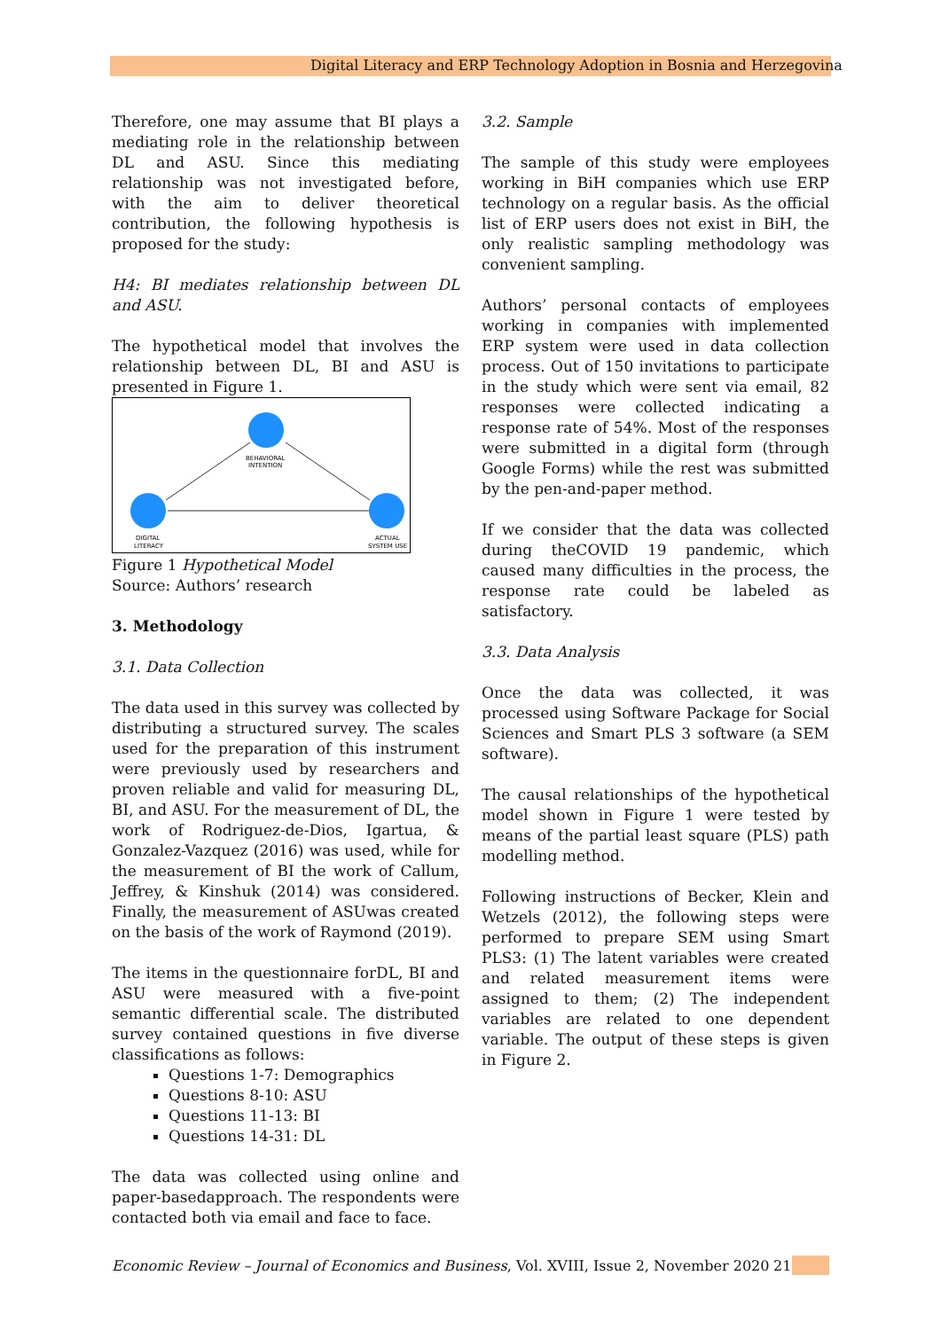Digital Literacy and ERP Technology Adoption in Bosnia and Herzegovina
Therefore, one may assume that BI plays a mediating role in the relationship between DL and ASU. Since this mediating relationship was not investigated before, with the aim to deliver theoretical contribution, the following hypothesis is proposed for the study:
H4: BI mediates relationship between DL and ASU.
The hypothetical model that involves the relationship between DL, BI and ASU is presented in Figure 1.
BEHAVIORAL
INTENTION
DIGITAL
LITERACY
ACTUAL
SYSTEM USE
Figure 1 Hypothetical Model
Source: Authors’ research
3. Methodology
3.1. Data Collection
The data used in this survey was collected by distributing a structured survey. The scales used for the preparation of this instrument were previously used by researchers and proven reliable and valid for measuring DL, BI, and ASU. For the measurement of DL, the work of Rodriguez-de-Dios, Igartua, & Gonzalez-Vazquez (2016) was used, while for the measurement of BI the work of Callum, Jeffrey, & Kinshuk (2014) was considered. Finally, the measurement of ASUwas created on the basis of the work of Raymond (2019).
The items in the questionnaire forDL, BI and ASU were measured with a five-point semantic differential scale. The distributed survey contained questions in five diverse classifications as follows:
Questions 1-7: Demographics
Questions 8-10: ASU
Questions 11-13: BI
Questions 14-31: DL
The data was collected using online and paper-basedapproach. The respondents were contacted both via email and face to face.
3.2. Sample
The sample of this study were employees working in BiH companies which use ERP technology on a regular basis. As the official list of ERP users does not exist in BiH, the only realistic sampling methodology was convenient sampling.
Authors’ personal contacts of employees working in companies with implemented ERP system were used in data collection process. Out of 150 invitations to participate in the study which were sent via email, 82 responses were collected indicating a response rate of 54%. Most of the responses were submitted in a digital form (through Google Forms) while the rest was submitted by the pen-and-paper method.
If we consider that the data was collected during theCOVID 19 pandemic, which caused many difficulties in the process, the response rate could be labeled as satisfactory.
3.3. Data Analysis
Once the data was collected, it was processed using Software Package for Social Sciences and Smart PLS 3 software (a SEM software).
The causal relationships of the hypothetical model shown in Figure 1 were tested by means of the partial least square (PLS) path modelling method.
Following instructions of Becker, Klein and Wetzels (2012), the following steps were performed to prepare SEM using Smart PLS3: (1) The latent variables were created and related measurement items were assigned to them; (2) The independent variables are related to one dependent variable. The output of these steps is given in Figure 2.
Economic Review – Journal of Economics and Business, Vol. XVIII, Issue 2, November 2020
21